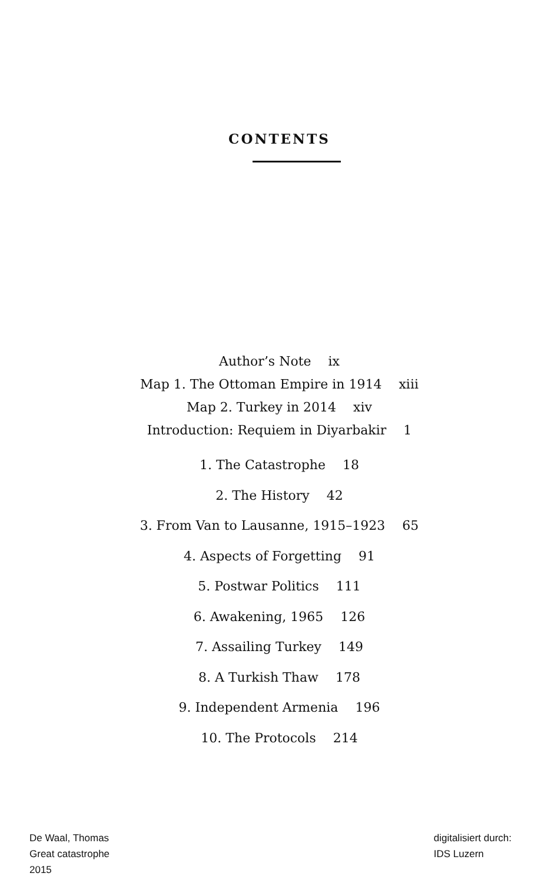CONTENTS
Author’s Note ix
Map 1. The Ottoman Empire in 1914 xiii
Map 2. Turkey in 2014 xiv
Introduction: Requiem in Diyarbakir 1
1. The Catastrophe 18
2. The History 42
3. From Van to Lausanne, 1915–1923 65
4. Aspects of Forgetting 91
5. Postwar Politics 111
6. Awakening, 1965 126
7. Assailing Turkey 149
8. A Turkish Thaw 178
9. Independent Armenia 196
10. The Protocols 214
De Waal, Thomas
Great catastrophe
2015
digitalisiert durch:
IDS Luzern